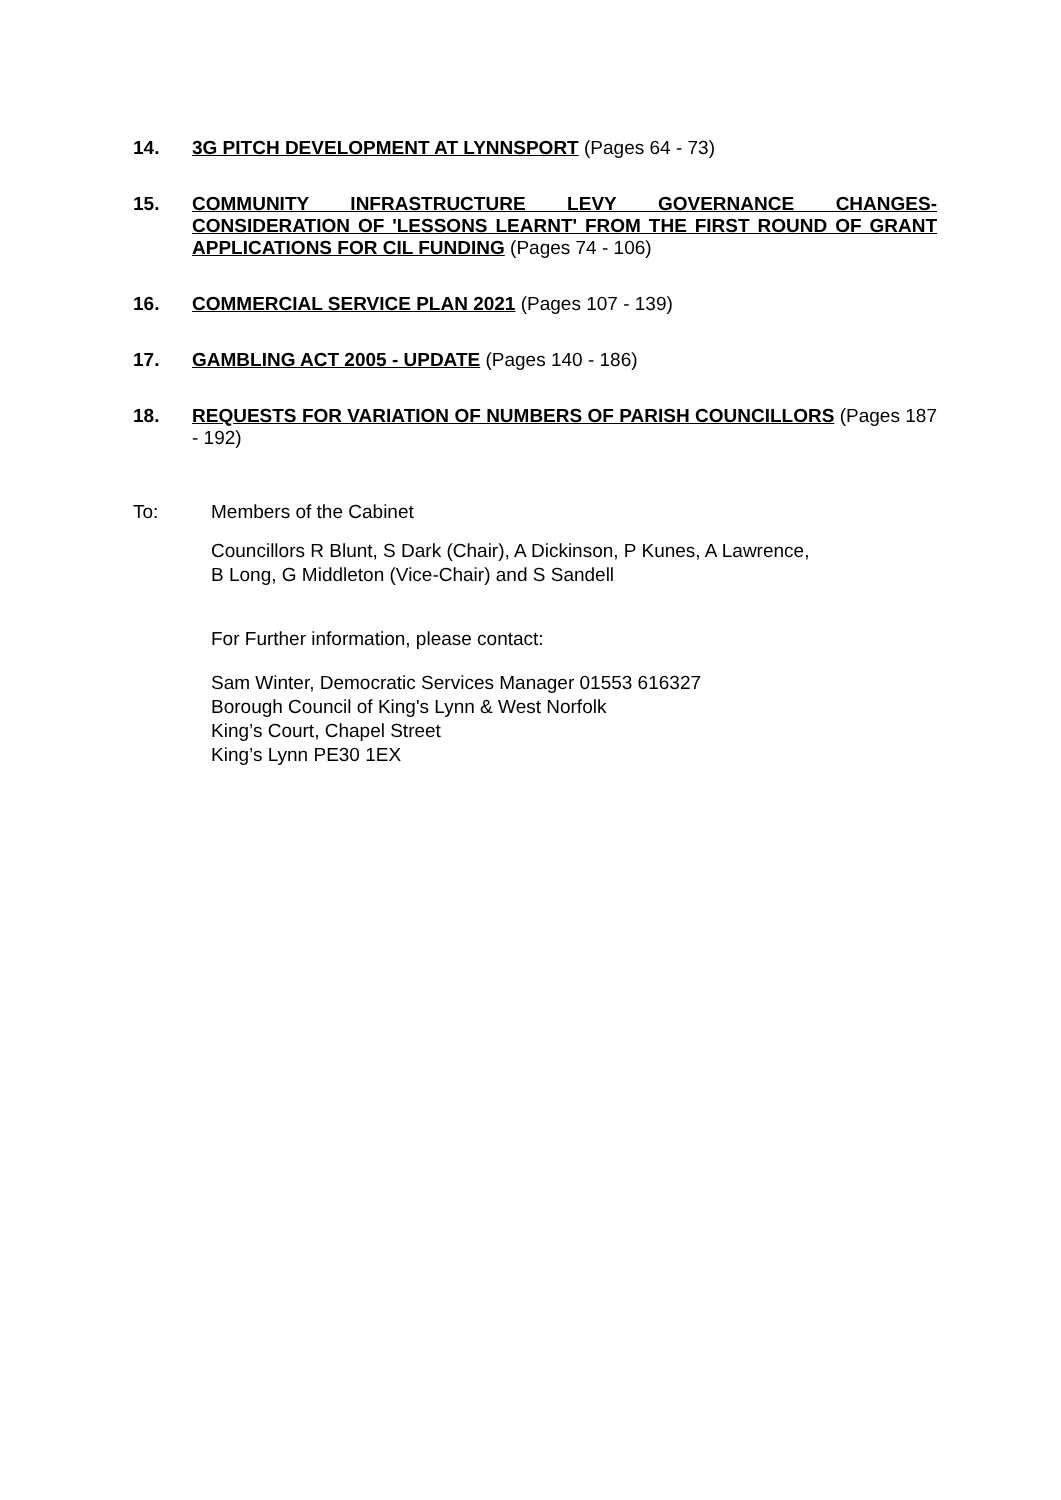14. 3G PITCH DEVELOPMENT AT LYNNSPORT (Pages 64 - 73)
15. COMMUNITY INFRASTRUCTURE LEVY GOVERNANCE CHANGES- CONSIDERATION OF 'LESSONS LEARNT' FROM THE FIRST ROUND OF GRANT APPLICATIONS FOR CIL FUNDING (Pages 74 - 106)
16. COMMERCIAL SERVICE PLAN 2021 (Pages 107 - 139)
17. GAMBLING ACT 2005 - UPDATE (Pages 140 - 186)
18. REQUESTS FOR VARIATION OF NUMBERS OF PARISH COUNCILLORS (Pages 187 - 192)
To: Members of the Cabinet
Councillors R Blunt, S Dark (Chair), A Dickinson, P Kunes, A Lawrence,
B Long, G Middleton (Vice-Chair) and S Sandell
For Further information, please contact:
Sam Winter, Democratic Services Manager 01553 616327
Borough Council of King's Lynn & West Norfolk
King’s Court, Chapel Street
King’s Lynn PE30 1EX